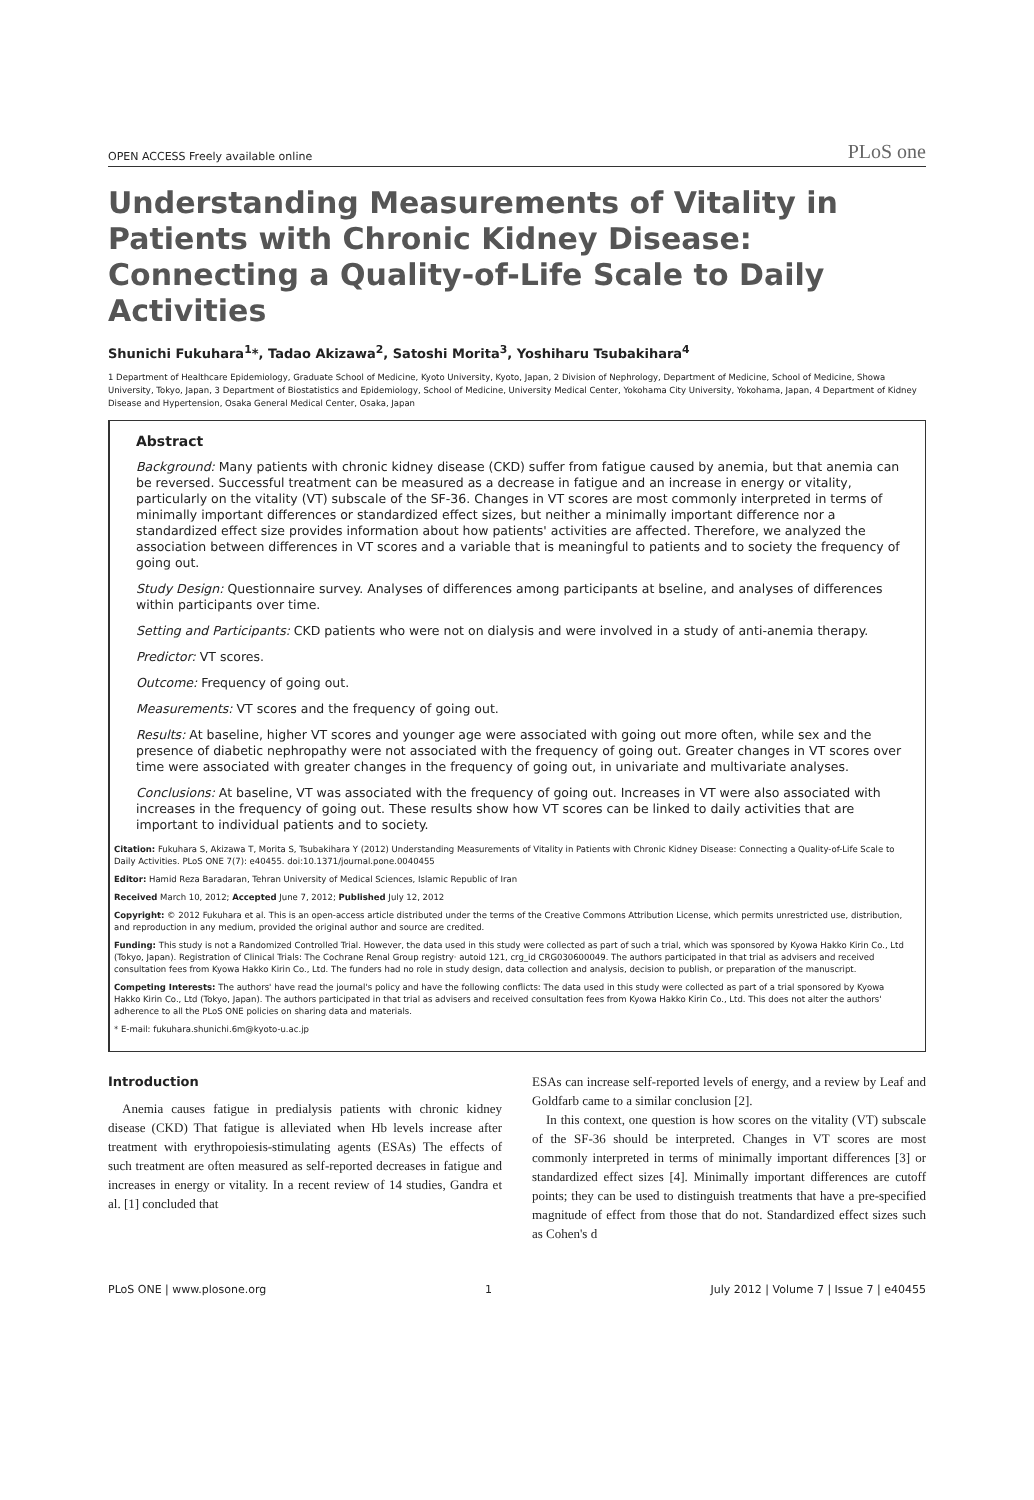OPEN ACCESS Freely available online PLoS one
Understanding Measurements of Vitality in Patients with Chronic Kidney Disease: Connecting a Quality-of-Life Scale to Daily Activities
Shunichi Fukuhara<sup>1</sup>*, Tadao Akizawa<sup>2</sup>, Satoshi Morita<sup>3</sup>, Yoshiharu Tsubakihara<sup>4</sup>
1 Department of Healthcare Epidemiology, Graduate School of Medicine, Kyoto University, Kyoto, Japan, 2 Division of Nephrology, Department of Medicine, School of Medicine, Showa University, Tokyo, Japan, 3 Department of Biostatistics and Epidemiology, School of Medicine, University Medical Center, Yokohama City University, Yokohama, Japan, 4 Department of Kidney Disease and Hypertension, Osaka General Medical Center, Osaka, Japan
Abstract
Background: Many patients with chronic kidney disease (CKD) suffer from fatigue caused by anemia, but that anemia can be reversed. Successful treatment can be measured as a decrease in fatigue and an increase in energy or vitality, particularly on the vitality (VT) subscale of the SF-36. Changes in VT scores are most commonly interpreted in terms of minimally important differences or standardized effect sizes, but neither a minimally important difference nor a standardized effect size provides information about how patients' activities are affected. Therefore, we analyzed the association between differences in VT scores and a variable that is meaningful to patients and to society the frequency of going out.
Study Design: Questionnaire survey. Analyses of differences among participants at bseline, and analyses of differences within participants over time.
Setting and Participants: CKD patients who were not on dialysis and were involved in a study of anti-anemia therapy.
Predictor: VT scores.
Outcome: Frequency of going out.
Measurements: VT scores and the frequency of going out.
Results: At baseline, higher VT scores and younger age were associated with going out more often, while sex and the presence of diabetic nephropathy were not associated with the frequency of going out. Greater changes in VT scores over time were associated with greater changes in the frequency of going out, in univariate and multivariate analyses.
Conclusions: At baseline, VT was associated with the frequency of going out. Increases in VT were also associated with increases in the frequency of going out. These results show how VT scores can be linked to daily activities that are important to individual patients and to society.
Citation: Fukuhara S, Akizawa T, Morita S, Tsubakihara Y (2012) Understanding Measurements of Vitality in Patients with Chronic Kidney Disease: Connecting a Quality-of-Life Scale to Daily Activities. PLoS ONE 7(7): e40455. doi:10.1371/journal.pone.0040455
Editor: Hamid Reza Baradaran, Tehran University of Medical Sciences, Islamic Republic of Iran
Received March 10, 2012; Accepted June 7, 2012; Published July 12, 2012
Copyright: © 2012 Fukuhara et al. This is an open-access article distributed under the terms of the Creative Commons Attribution License, which permits unrestricted use, distribution, and reproduction in any medium, provided the original author and source are credited.
Funding: This study is not a Randomized Controlled Trial. However, the data used in this study were collected as part of such a trial, which was sponsored by Kyowa Hakko Kirin Co., Ltd (Tokyo, Japan). Registration of Clinical Trials: The Cochrane Renal Group registry· autoid 121, crg_id CRG030600049. The authors participated in that trial as advisers and received consultation fees from Kyowa Hakko Kirin Co., Ltd. The funders had no role in study design, data collection and analysis, decision to publish, or preparation of the manuscript.
Competing Interests: The authors' have read the journal's policy and have the following conflicts: The data used in this study were collected as part of a trial sponsored by Kyowa Hakko Kirin Co., Ltd (Tokyo, Japan). The authors participated in that trial as advisers and received consultation fees from Kyowa Hakko Kirin Co., Ltd. This does not alter the authors' adherence to all the PLoS ONE policies on sharing data and materials.
* E-mail: fukuhara.shunichi.6m@kyoto-u.ac.jp
Introduction
Anemia causes fatigue in predialysis patients with chronic kidney disease (CKD) That fatigue is alleviated when Hb levels increase after treatment with erythropoiesis-stimulating agents (ESAs) The effects of such treatment are often measured as self-reported decreases in fatigue and increases in energy or vitality. In a recent review of 14 studies, Gandra et al. [1] concluded that
ESAs can increase self-reported levels of energy, and a review by Leaf and Goldfarb came to a similar conclusion [2].
In this context, one question is how scores on the vitality (VT) subscale of the SF-36 should be interpreted. Changes in VT scores are most commonly interpreted in terms of minimally important differences [3] or standardized effect sizes [4]. Minimally important differences are cutoff points; they can be used to distinguish treatments that have a pre-specified magnitude of effect from those that do not. Standardized effect sizes such as Cohen's d
PLoS ONE | www.plosone.org 1 July 2012 | Volume 7 | Issue 7 | e40455